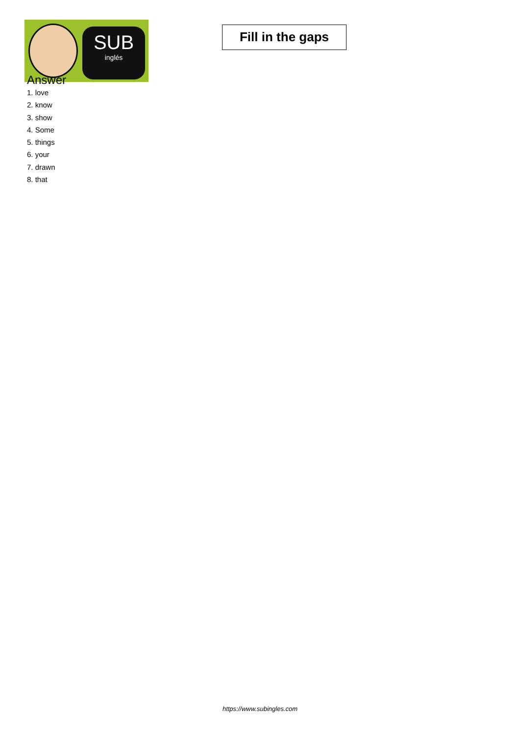SUB
inglés
Fill in the gaps
Answer
1. love
2. know
3. show
4. Some
5. things
6. your
7. drawn
8. that
https://www.subingles.com